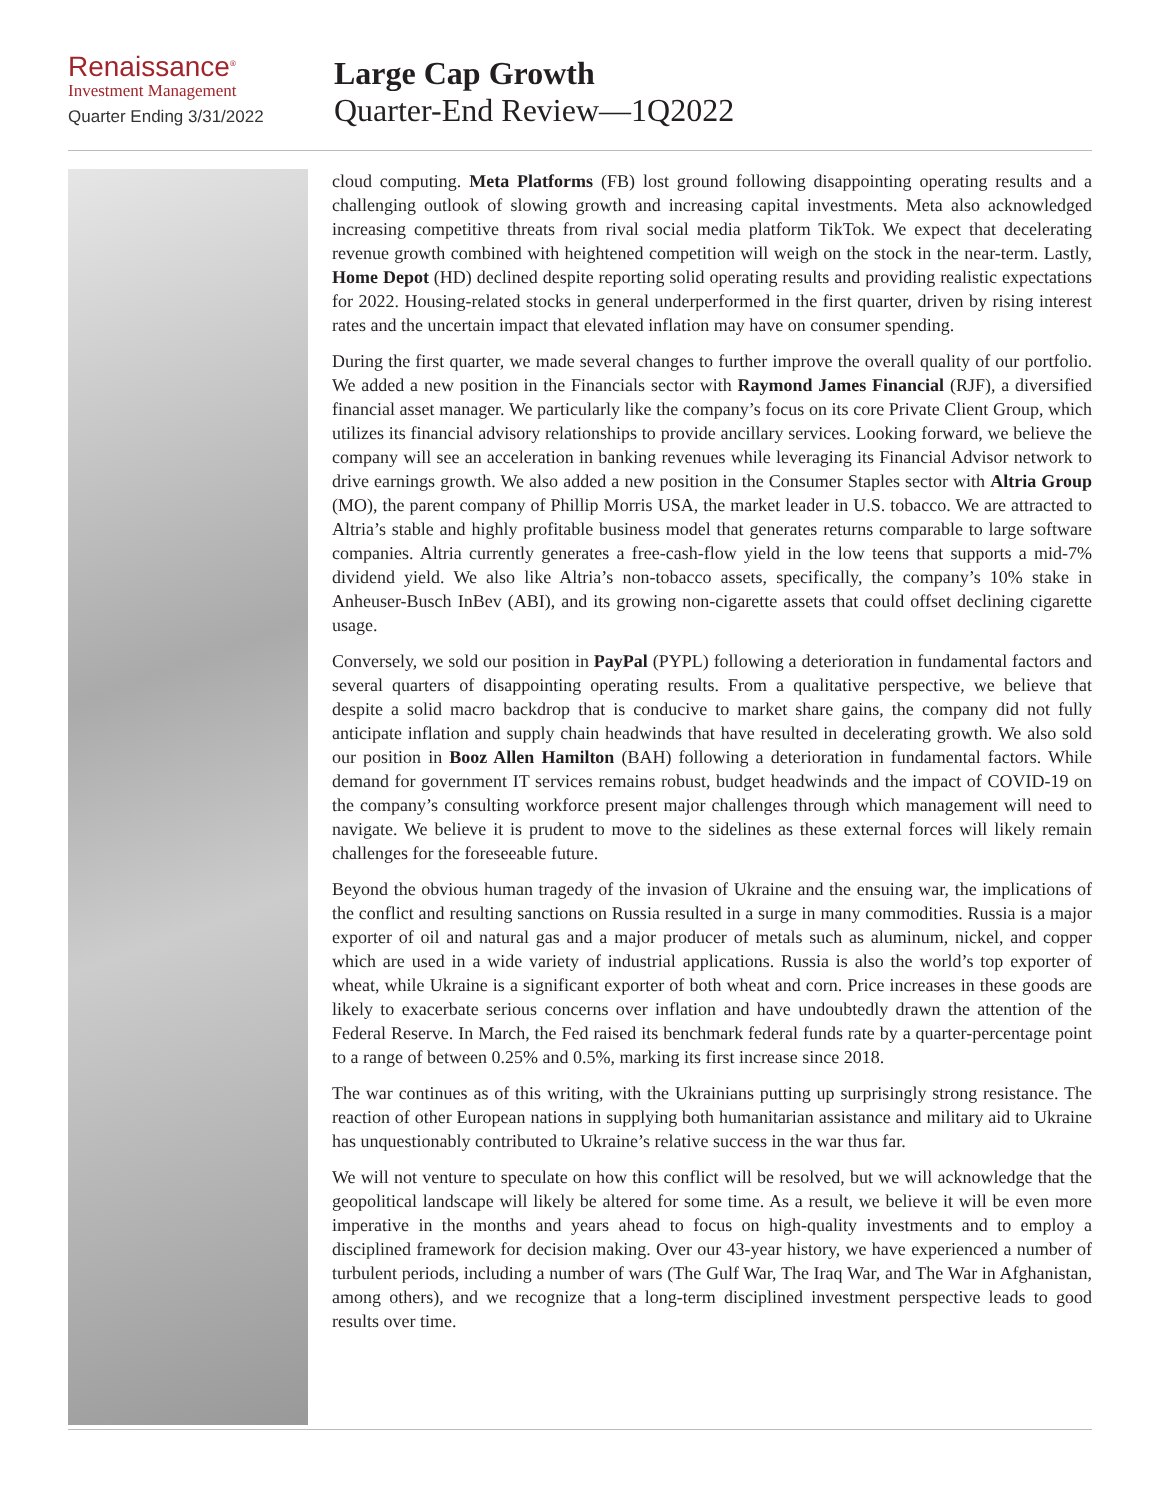Renaissance<sup>®</sup>
Investment Management
Quarter Ending 3/31/2022
Large Cap Growth
Quarter-End Review—1Q2022
cloud computing. Meta Platforms (FB) lost ground following disappointing operating results and a challenging outlook of slowing growth and increasing capital investments. Meta also acknowledged increasing competitive threats from rival social media platform TikTok. We expect that decelerating revenue growth combined with heightened competition will weigh on the stock in the near-term. Lastly, Home Depot (HD) declined despite reporting solid operating results and providing realistic expectations for 2022. Housing-related stocks in general underperformed in the first quarter, driven by rising interest rates and the uncertain impact that elevated inflation may have on consumer spending.
During the first quarter, we made several changes to further improve the overall quality of our portfolio. We added a new position in the Financials sector with Raymond James Financial (RJF), a diversified financial asset manager. We particularly like the company’s focus on its core Private Client Group, which utilizes its financial advisory relationships to provide ancillary services. Looking forward, we believe the company will see an acceleration in banking revenues while leveraging its Financial Advisor network to drive earnings growth. We also added a new position in the Consumer Staples sector with Altria Group (MO), the parent company of Phillip Morris USA, the market leader in U.S. tobacco. We are attracted to Altria’s stable and highly profitable business model that generates returns comparable to large software companies. Altria currently generates a free-cash-flow yield in the low teens that supports a mid-7% dividend yield. We also like Altria’s non-tobacco assets, specifically, the company’s 10% stake in Anheuser-Busch InBev (ABI), and its growing non-cigarette assets that could offset declining cigarette usage.
Conversely, we sold our position in PayPal (PYPL) following a deterioration in fundamental factors and several quarters of disappointing operating results. From a qualitative perspective, we believe that despite a solid macro backdrop that is conducive to market share gains, the company did not fully anticipate inflation and supply chain headwinds that have resulted in decelerating growth. We also sold our position in Booz Allen Hamilton (BAH) following a deterioration in fundamental factors. While demand for government IT services remains robust, budget headwinds and the impact of COVID-19 on the company’s consulting workforce present major challenges through which management will need to navigate. We believe it is prudent to move to the sidelines as these external forces will likely remain challenges for the foreseeable future.
Beyond the obvious human tragedy of the invasion of Ukraine and the ensuing war, the implications of the conflict and resulting sanctions on Russia resulted in a surge in many commodities. Russia is a major exporter of oil and natural gas and a major producer of metals such as aluminum, nickel, and copper which are used in a wide variety of industrial applications. Russia is also the world’s top exporter of wheat, while Ukraine is a significant exporter of both wheat and corn. Price increases in these goods are likely to exacerbate serious concerns over inflation and have undoubtedly drawn the attention of the Federal Reserve. In March, the Fed raised its benchmark federal funds rate by a quarter-percentage point to a range of between 0.25% and 0.5%, marking its first increase since 2018.
The war continues as of this writing, with the Ukrainians putting up surprisingly strong resistance. The reaction of other European nations in supplying both humanitarian assistance and military aid to Ukraine has unquestionably contributed to Ukraine’s relative success in the war thus far.
We will not venture to speculate on how this conflict will be resolved, but we will acknowledge that the geopolitical landscape will likely be altered for some time. As a result, we believe it will be even more imperative in the months and years ahead to focus on high-quality investments and to employ a disciplined framework for decision making. Over our 43-year history, we have experienced a number of turbulent periods, including a number of wars (The Gulf War, The Iraq War, and The War in Afghanistan, among others), and we recognize that a long-term disciplined investment perspective leads to good results over time.